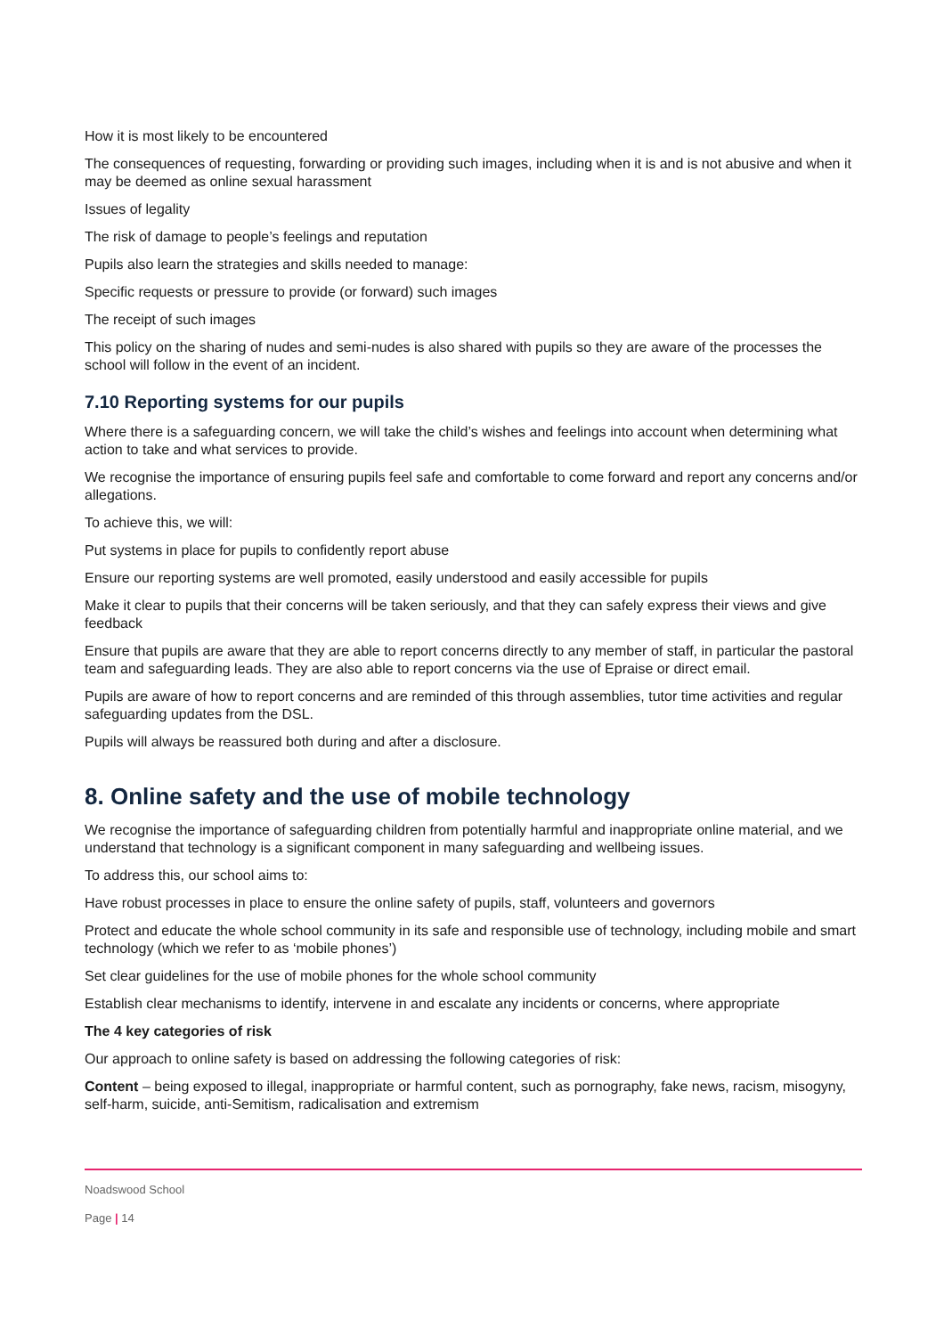How it is most likely to be encountered
The consequences of requesting, forwarding or providing such images, including when it is and is not abusive and when it may be deemed as online sexual harassment
Issues of legality
The risk of damage to people’s feelings and reputation
Pupils also learn the strategies and skills needed to manage:
Specific requests or pressure to provide (or forward) such images
The receipt of such images
This policy on the sharing of nudes and semi-nudes is also shared with pupils so they are aware of the processes the school will follow in the event of an incident.
7.10 Reporting systems for our pupils
Where there is a safeguarding concern, we will take the child’s wishes and feelings into account when determining what action to take and what services to provide.
We recognise the importance of ensuring pupils feel safe and comfortable to come forward and report any concerns and/or allegations.
To achieve this, we will:
Put systems in place for pupils to confidently report abuse
Ensure our reporting systems are well promoted, easily understood and easily accessible for pupils
Make it clear to pupils that their concerns will be taken seriously, and that they can safely express their views and give feedback
Ensure that pupils are aware that they are able to report concerns directly to any member of staff, in particular the pastoral team and safeguarding leads. They are also able to report concerns via the use of Epraise or direct email.
Pupils are aware of how to report concerns and are reminded of this through assemblies, tutor time activities and regular safeguarding updates from the DSL.
Pupils will always be reassured both during and after a disclosure.
8. Online safety and the use of mobile technology
We recognise the importance of safeguarding children from potentially harmful and inappropriate online material, and we understand that technology is a significant component in many safeguarding and wellbeing issues.
To address this, our school aims to:
Have robust processes in place to ensure the online safety of pupils, staff, volunteers and governors
Protect and educate the whole school community in its safe and responsible use of technology, including mobile and smart technology (which we refer to as ‘mobile phones’)
Set clear guidelines for the use of mobile phones for the whole school community
Establish clear mechanisms to identify, intervene in and escalate any incidents or concerns, where appropriate
The 4 key categories of risk
Our approach to online safety is based on addressing the following categories of risk:
Content – being exposed to illegal, inappropriate or harmful content, such as pornography, fake news, racism, misogyny, self-harm, suicide, anti-Semitism, radicalisation and extremism
Noadswood School
Page | 14